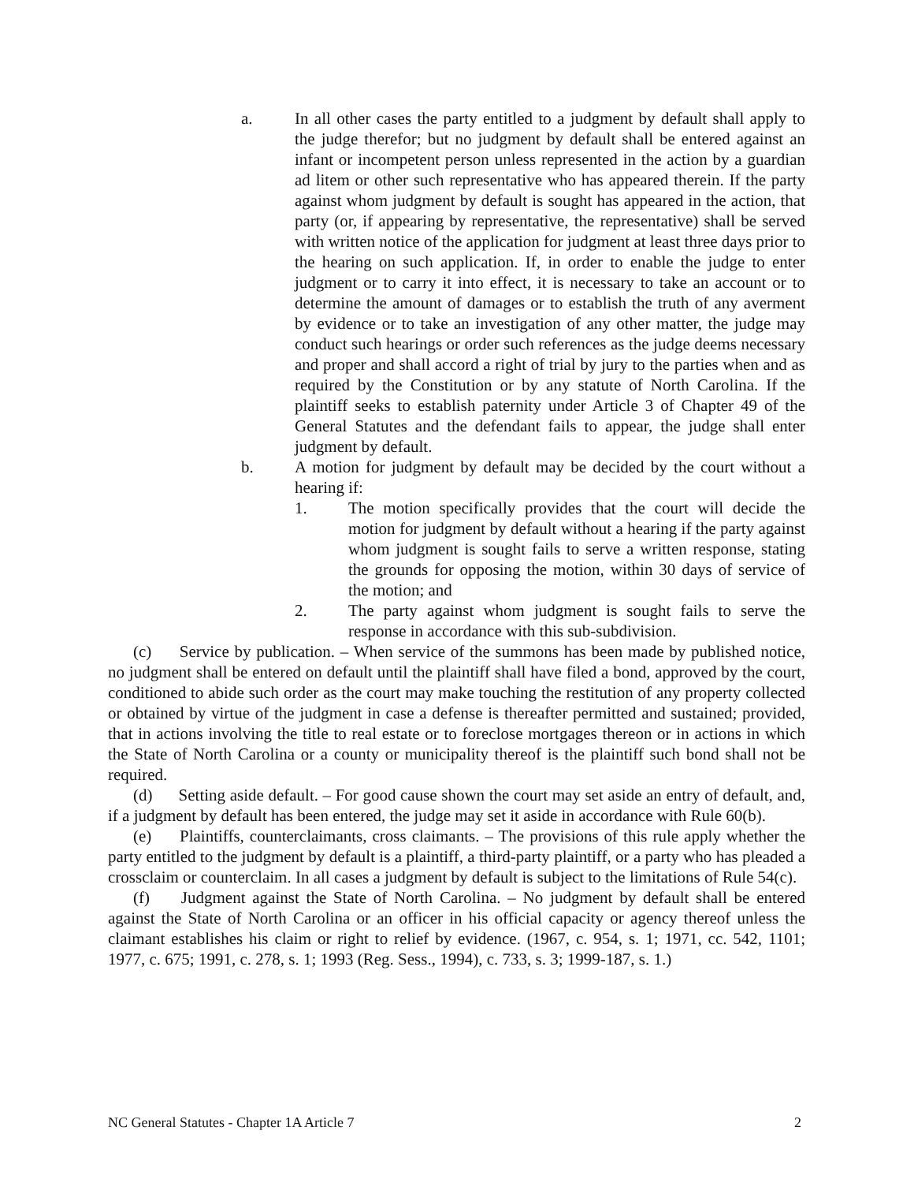a. In all other cases the party entitled to a judgment by default shall apply to the judge therefor; but no judgment by default shall be entered against an infant or incompetent person unless represented in the action by a guardian ad litem or other such representative who has appeared therein. If the party against whom judgment by default is sought has appeared in the action, that party (or, if appearing by representative, the representative) shall be served with written notice of the application for judgment at least three days prior to the hearing on such application. If, in order to enable the judge to enter judgment or to carry it into effect, it is necessary to take an account or to determine the amount of damages or to establish the truth of any averment by evidence or to take an investigation of any other matter, the judge may conduct such hearings or order such references as the judge deems necessary and proper and shall accord a right of trial by jury to the parties when and as required by the Constitution or by any statute of North Carolina. If the plaintiff seeks to establish paternity under Article 3 of Chapter 49 of the General Statutes and the defendant fails to appear, the judge shall enter judgment by default.
b. A motion for judgment by default may be decided by the court without a hearing if:
1. The motion specifically provides that the court will decide the motion for judgment by default without a hearing if the party against whom judgment is sought fails to serve a written response, stating the grounds for opposing the motion, within 30 days of service of the motion; and
2. The party against whom judgment is sought fails to serve the response in accordance with this sub-subdivision.
(c) Service by publication. – When service of the summons has been made by published notice, no judgment shall be entered on default until the plaintiff shall have filed a bond, approved by the court, conditioned to abide such order as the court may make touching the restitution of any property collected or obtained by virtue of the judgment in case a defense is thereafter permitted and sustained; provided, that in actions involving the title to real estate or to foreclose mortgages thereon or in actions in which the State of North Carolina or a county or municipality thereof is the plaintiff such bond shall not be required.
(d) Setting aside default. – For good cause shown the court may set aside an entry of default, and, if a judgment by default has been entered, the judge may set it aside in accordance with Rule 60(b).
(e) Plaintiffs, counterclaimants, cross claimants. – The provisions of this rule apply whether the party entitled to the judgment by default is a plaintiff, a third-party plaintiff, or a party who has pleaded a crossclaim or counterclaim. In all cases a judgment by default is subject to the limitations of Rule 54(c).
(f) Judgment against the State of North Carolina. – No judgment by default shall be entered against the State of North Carolina or an officer in his official capacity or agency thereof unless the claimant establishes his claim or right to relief by evidence. (1967, c. 954, s. 1; 1971, cc. 542, 1101; 1977, c. 675; 1991, c. 278, s. 1; 1993 (Reg. Sess., 1994), c. 733, s. 3; 1999-187, s. 1.)
NC General Statutes - Chapter 1A Article 7 2